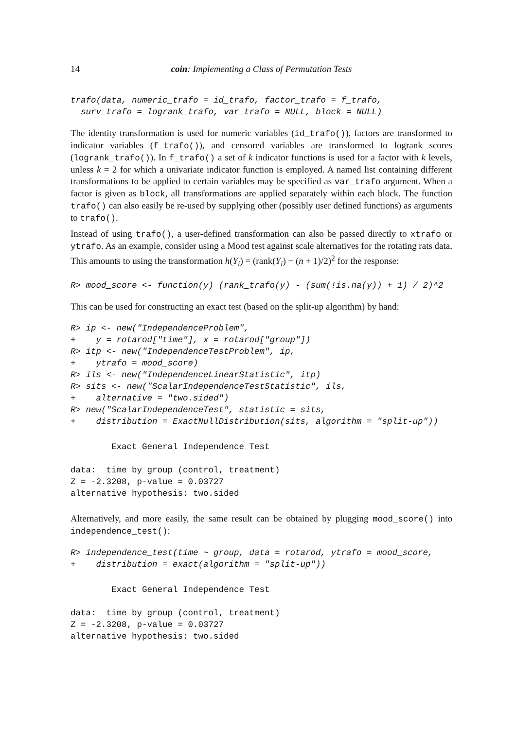14 coin: Implementing a Class of Permutation Tests
trafo(data, numeric_trafo = id_trafo, factor_trafo = f_trafo,
  surv_trafo = logrank_trafo, var_trafo = NULL, block = NULL)
The identity transformation is used for numeric variables (id_trafo()), factors are transformed to indicator variables (f_trafo()), and censored variables are transformed to logrank scores (logrank_trafo()). In f_trafo() a set of k indicator functions is used for a factor with k levels, unless k = 2 for which a univariate indicator function is employed. A named list containing different transformations to be applied to certain variables may be specified as var_trafo argument. When a factor is given as block, all transformations are applied separately within each block. The function trafo() can also easily be re-used by supplying other (possibly user defined functions) as arguments to trafo().
Instead of using trafo(), a user-defined transformation can also be passed directly to xtrafo or ytrafo. As an example, consider using a Mood test against scale alternatives for the rotating rats data. This amounts to using the transformation h(Y<sub>i</sub>) = (rank(Y<sub>i</sub>) − (n + 1)/2)<sup>2</sup> for the response:
R> mood_score <- function(y) (rank_trafo(y) - (sum(!is.na(y)) + 1) / 2)^2
This can be used for constructing an exact test (based on the split-up algorithm) by hand:
R> ip <- new("IndependenceProblem",
+    y = rotarod["time"], x = rotarod["group"])
R> itp <- new("IndependenceTestProblem", ip,
+    ytrafo = mood_score)
R> ils <- new("IndependenceLinearStatistic", itp)
R> sits <- new("ScalarIndependenceTestStatistic", ils,
+    alternative = "two.sided")
R> new("ScalarIndependenceTest", statistic = sits,
+    distribution = ExactNullDistribution(sits, algorithm = "split-up"))
        Exact General Independence Test

data:  time by group (control, treatment)
Z = -2.3208, p-value = 0.03727
alternative hypothesis: two.sided
Alternatively, and more easily, the same result can be obtained by plugging mood_score() into independence_test():
R> independence_test(time ~ group, data = rotarod, ytrafo = mood_score,
+    distribution = exact(algorithm = "split-up"))
        Exact General Independence Test

data:  time by group (control, treatment)
Z = -2.3208, p-value = 0.03727
alternative hypothesis: two.sided